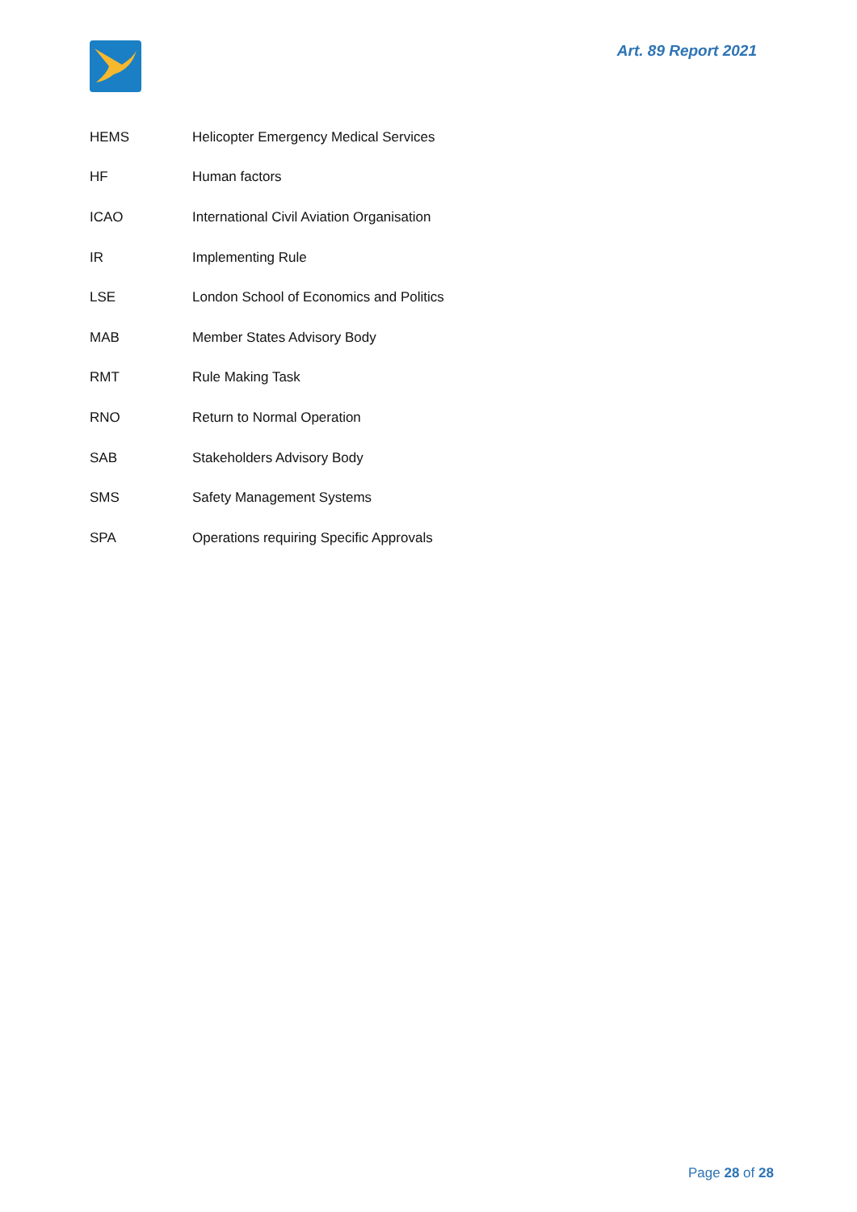Art. 89 Report 2021
| HEMS | Helicopter Emergency Medical Services |
| HF | Human factors |
| ICAO | International Civil Aviation Organisation |
| IR | Implementing Rule |
| LSE | London School of Economics and Politics |
| MAB | Member States Advisory Body |
| RMT | Rule Making Task |
| RNO | Return to Normal Operation |
| SAB | Stakeholders Advisory Body |
| SMS | Safety Management Systems |
| SPA | Operations requiring Specific Approvals |
Page 28 of 28